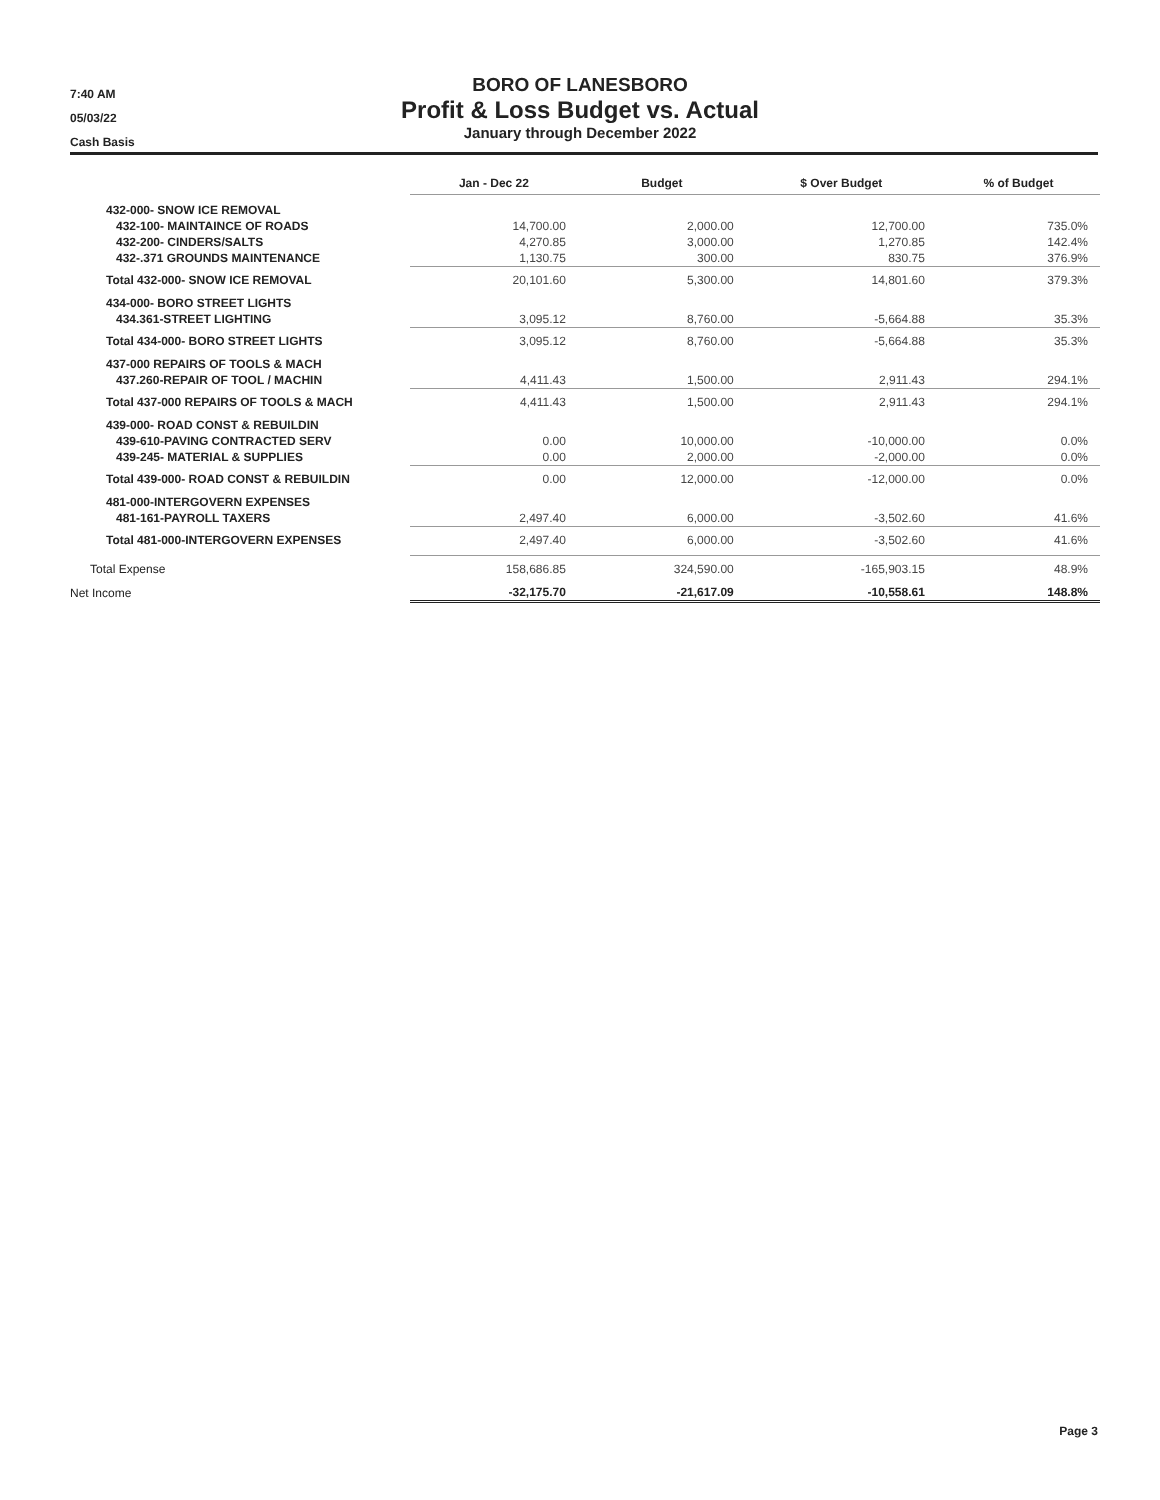7:40 AM
05/03/22
Cash Basis
BORO OF LANESBORO
Profit & Loss Budget vs. Actual
January through December 2022
| | Jan - Dec 22 | Budget | $ Over Budget | % of Budget |
| --- | --- | --- | --- | --- |
| 432-000- SNOW ICE REMOVAL | | | | |
| 432-100- MAINTAINCE OF ROADS | 14,700.00 | 2,000.00 | 12,700.00 | 735.0% |
| 432-200- CINDERS/SALTS | 4,270.85 | 3,000.00 | 1,270.85 | 142.4% |
| 432-.371 GROUNDS MAINTENANCE | 1,130.75 | 300.00 | 830.75 | 376.9% |
| Total 432-000- SNOW ICE REMOVAL | 20,101.60 | 5,300.00 | 14,801.60 | 379.3% |
| 434-000- BORO STREET LIGHTS | | | | |
| 434.361-STREET LIGHTING | 3,095.12 | 8,760.00 | -5,664.88 | 35.3% |
| Total 434-000- BORO STREET LIGHTS | 3,095.12 | 8,760.00 | -5,664.88 | 35.3% |
| 437-000 REPAIRS OF TOOLS & MACH | | | | |
| 437.260-REPAIR OF TOOL / MACHIN | 4,411.43 | 1,500.00 | 2,911.43 | 294.1% |
| Total 437-000 REPAIRS OF TOOLS & MACH | 4,411.43 | 1,500.00 | 2,911.43 | 294.1% |
| 439-000- ROAD CONST & REBUILDIN | | | | |
| 439-610-PAVING CONTRACTED SERV | 0.00 | 10,000.00 | -10,000.00 | 0.0% |
| 439-245- MATERIAL & SUPPLIES | 0.00 | 2,000.00 | -2,000.00 | 0.0% |
| Total 439-000- ROAD CONST & REBUILDIN | 0.00 | 12,000.00 | -12,000.00 | 0.0% |
| 481-000-INTERGOVERN EXPENSES | | | | |
| 481-161-PAYROLL TAXERS | 2,497.40 | 6,000.00 | -3,502.60 | 41.6% |
| Total 481-000-INTERGOVERN EXPENSES | 2,497.40 | 6,000.00 | -3,502.60 | 41.6% |
| Total Expense | 158,686.85 | 324,590.00 | -165,903.15 | 48.9% |
| Net Income | -32,175.70 | -21,617.09 | -10,558.61 | 148.8% |
Page 3